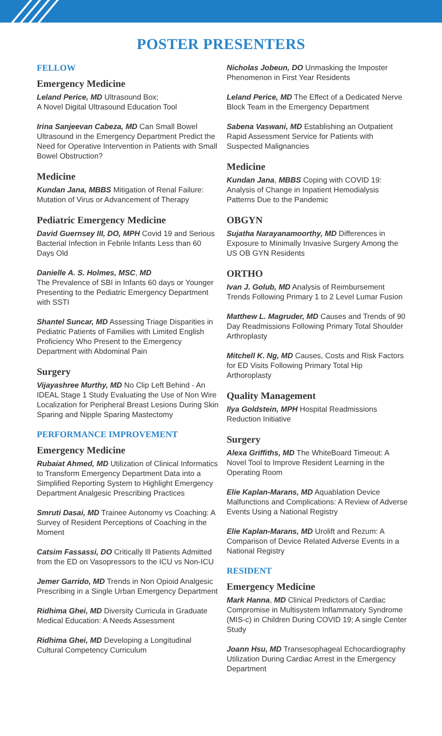POSTER PRESENTERS
FELLOW
Emergency Medicine
Leland Perice, MD Ultrasound Box;
A Novel Digital Ultrasound Education Tool
Irina Sanjeevan Cabeza, MD Can Small Bowel Ultrasound in the Emergency Department Predict the Need for Operative Intervention in Patients with Small Bowel Obstruction?
Medicine
Kundan Jana, MBBS Mitigation of Renal Failure: Mutation of Virus or Advancement of Therapy
Pediatric Emergency Medicine
David Guernsey III, DO, MPH Covid 19 and Serious Bacterial Infection in Febrile Infants Less than 60 Days Old
Danielle A. S. Holmes, MSC, MD
The Prevalence of SBI in Infants 60 days or Younger Presenting to the Pediatric Emergency Department with SSTI
Shantel Suncar, MD Assessing Triage Disparities in Pediatric Patients of Families with Limited English Proficiency Who Present to the Emergency Department with Abdominal Pain
Surgery
Vijayashree Murthy, MD No Clip Left Behind - An IDEAL Stage 1 Study Evaluating the Use of Non Wire Localization for Peripheral Breast Lesions During Skin Sparing and Nipple Sparing Mastectomy
PERFORMANCE IMPROVEMENT
Emergency Medicine
Rubaiat Ahmed, MD Utilization of Clinical Informatics to Transform Emergency Department Data into a Simplified Reporting System to Highlight Emergency Department Analgesic Prescribing Practices
Smruti Dasai, MD Trainee Autonomy vs Coaching: A Survey of Resident Perceptions of Coaching in the Moment
Catsim Fassassi, DO Critically Ill Patients Admitted from the ED on Vasopressors to the ICU vs Non-ICU
Jemer Garrido, MD Trends in Non Opioid Analgesic Prescribing in a Single Urban Emergency Department
Ridhima Ghei, MD Diversity Curricula in Graduate Medical Education: A Needs Assessment
Ridhima Ghei, MD Developing a Longitudinal Cultural Competency Curriculum
Nicholas Jobeun, DO Unmasking the Imposter Phenomenon in First Year Residents
Leland Perice, MD The Effect of a Dedicated Nerve Block Team in the Emergency Department
Sabena Vaswani, MD Establishing an Outpatient Rapid Assessment Service for Patients with Suspected Malignancies
Medicine
Kundan Jana, MBBS Coping with COVID 19: Analysis of Change in Inpatient Hemodialysis Patterns Due to the Pandemic
OBGYN
Sujatha Narayanamoorthy, MD Differences in Exposure to Minimally Invasive Surgery Among the US OB GYN Residents
ORTHO
Ivan J. Golub, MD Analysis of Reimbursement Trends Following Primary 1 to 2 Level Lumar Fusion
Matthew L. Magruder, MD Causes and Trends of 90 Day Readmissions Following Primary Total Shoulder Arthroplasty
Mitchell K. Ng, MD Causes, Costs and Risk Factors for ED Visits Following Primary Total Hip Arthoroplasty
Quality Management
Ilya Goldstein, MPH Hospital Readmissions Reduction Initiative
Surgery
Alexa Griffiths, MD The WhiteBoard Timeout: A Novel Tool to Improve Resident Learning in the Operating Room
Elie Kaplan-Marans, MD Aquablation Device Malfunctions and Complications: A Review of Adverse Events Using a National Registry
Elie Kaplan-Marans, MD Urolift and Rezum: A Comparison of Device Related Adverse Events in a National Registry
RESIDENT
Emergency Medicine
Mark Hanna, MD Clinical Predictors of Cardiac Compromise in Multisystem Inflammatory Syndrome (MIS-c) in Children During COVID 19; A single Center Study
Joann Hsu, MD Transesophageal Echocardiography Utilization During Cardiac Arrest in the Emergency Department